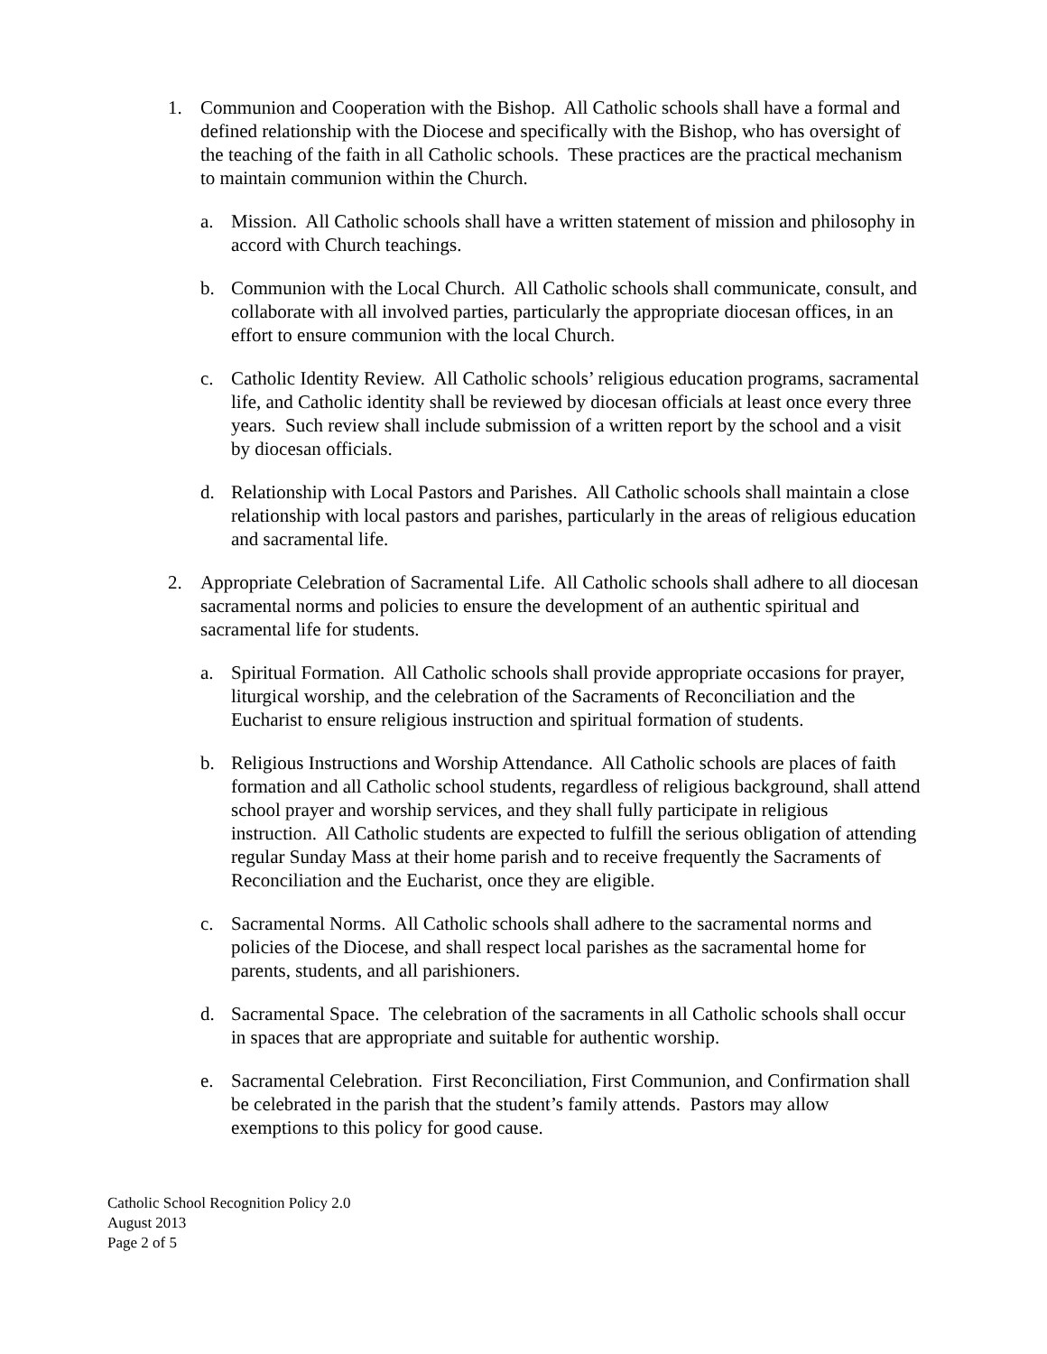1. Communion and Cooperation with the Bishop. All Catholic schools shall have a formal and defined relationship with the Diocese and specifically with the Bishop, who has oversight of the teaching of the faith in all Catholic schools. These practices are the practical mechanism to maintain communion within the Church.
a. Mission. All Catholic schools shall have a written statement of mission and philosophy in accord with Church teachings.
b. Communion with the Local Church. All Catholic schools shall communicate, consult, and collaborate with all involved parties, particularly the appropriate diocesan offices, in an effort to ensure communion with the local Church.
c. Catholic Identity Review. All Catholic schools’ religious education programs, sacramental life, and Catholic identity shall be reviewed by diocesan officials at least once every three years. Such review shall include submission of a written report by the school and a visit by diocesan officials.
d. Relationship with Local Pastors and Parishes. All Catholic schools shall maintain a close relationship with local pastors and parishes, particularly in the areas of religious education and sacramental life.
2. Appropriate Celebration of Sacramental Life. All Catholic schools shall adhere to all diocesan sacramental norms and policies to ensure the development of an authentic spiritual and sacramental life for students.
a. Spiritual Formation. All Catholic schools shall provide appropriate occasions for prayer, liturgical worship, and the celebration of the Sacraments of Reconciliation and the Eucharist to ensure religious instruction and spiritual formation of students.
b. Religious Instructions and Worship Attendance. All Catholic schools are places of faith formation and all Catholic school students, regardless of religious background, shall attend school prayer and worship services, and they shall fully participate in religious instruction. All Catholic students are expected to fulfill the serious obligation of attending regular Sunday Mass at their home parish and to receive frequently the Sacraments of Reconciliation and the Eucharist, once they are eligible.
c. Sacramental Norms. All Catholic schools shall adhere to the sacramental norms and policies of the Diocese, and shall respect local parishes as the sacramental home for parents, students, and all parishioners.
d. Sacramental Space. The celebration of the sacraments in all Catholic schools shall occur in spaces that are appropriate and suitable for authentic worship.
e. Sacramental Celebration. First Reconciliation, First Communion, and Confirmation shall be celebrated in the parish that the student’s family attends. Pastors may allow exemptions to this policy for good cause.
Catholic School Recognition Policy 2.0
August 2013
Page 2 of 5